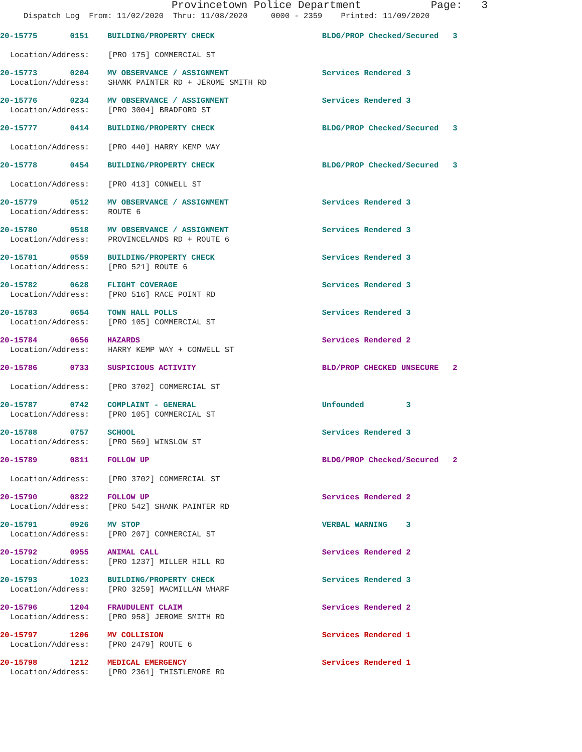Provincetown Police Department Page: 3
Dispatch Log From: 11/02/2020 Thru: 11/08/2020 0000 - 2359 Printed: 11/09/2020
20-15775 0151 BUILDING/PROPERTY CHECK BLDG/PROP Checked/Secured 3
Location/Address: [PRO 175] COMMERCIAL ST
20-15773 0204 MV OBSERVANCE / ASSIGNMENT Services Rendered 3
Location/Address: SHANK PAINTER RD + JEROME SMITH RD
20-15776 0234 MV OBSERVANCE / ASSIGNMENT Services Rendered 3
Location/Address: [PRO 3004] BRADFORD ST
20-15777 0414 BUILDING/PROPERTY CHECK BLDG/PROP Checked/Secured 3
Location/Address: [PRO 440] HARRY KEMP WAY
20-15778 0454 BUILDING/PROPERTY CHECK BLDG/PROP Checked/Secured 3
Location/Address: [PRO 413] CONWELL ST
20-15779 0512 MV OBSERVANCE / ASSIGNMENT Services Rendered 3
Location/Address: ROUTE 6
20-15780 0518 MV OBSERVANCE / ASSIGNMENT Services Rendered 3
Location/Address: PROVINCELANDS RD + ROUTE 6
20-15781 0559 BUILDING/PROPERTY CHECK Services Rendered 3
Location/Address: [PRO 521] ROUTE 6
20-15782 0628 FLIGHT COVERAGE Services Rendered 3
Location/Address: [PRO 516] RACE POINT RD
20-15783 0654 TOWN HALL POLLS Services Rendered 3
Location/Address: [PRO 105] COMMERCIAL ST
20-15784 0656 HAZARDS Services Rendered 2
Location/Address: HARRY KEMP WAY + CONWELL ST
20-15786 0733 SUSPICIOUS ACTIVITY BLD/PROP CHECKED UNSECURE 2
Location/Address: [PRO 3702] COMMERCIAL ST
20-15787 0742 COMPLAINT - GENERAL Unfounded 3
Location/Address: [PRO 105] COMMERCIAL ST
20-15788 0757 SCHOOL Services Rendered 3
Location/Address: [PRO 569] WINSLOW ST
20-15789 0811 FOLLOW UP BLDG/PROP Checked/Secured 2
Location/Address: [PRO 3702] COMMERCIAL ST
20-15790 0822 FOLLOW UP Services Rendered 2
Location/Address: [PRO 542] SHANK PAINTER RD
20-15791 0926 MV STOP VERBAL WARNING 3
Location/Address: [PRO 207] COMMERCIAL ST
20-15792 0955 ANIMAL CALL Services Rendered 2
Location/Address: [PRO 1237] MILLER HILL RD
20-15793 1023 BUILDING/PROPERTY CHECK Services Rendered 3
Location/Address: [PRO 3259] MACMILLAN WHARF
20-15796 1204 FRAUDULENT CLAIM Services Rendered 2
Location/Address: [PRO 958] JEROME SMITH RD
20-15797 1206 MV COLLISION Services Rendered 1
Location/Address: [PRO 2479] ROUTE 6
20-15798 1212 MEDICAL EMERGENCY Services Rendered 1
Location/Address: [PRO 2361] THISTLEMORE RD